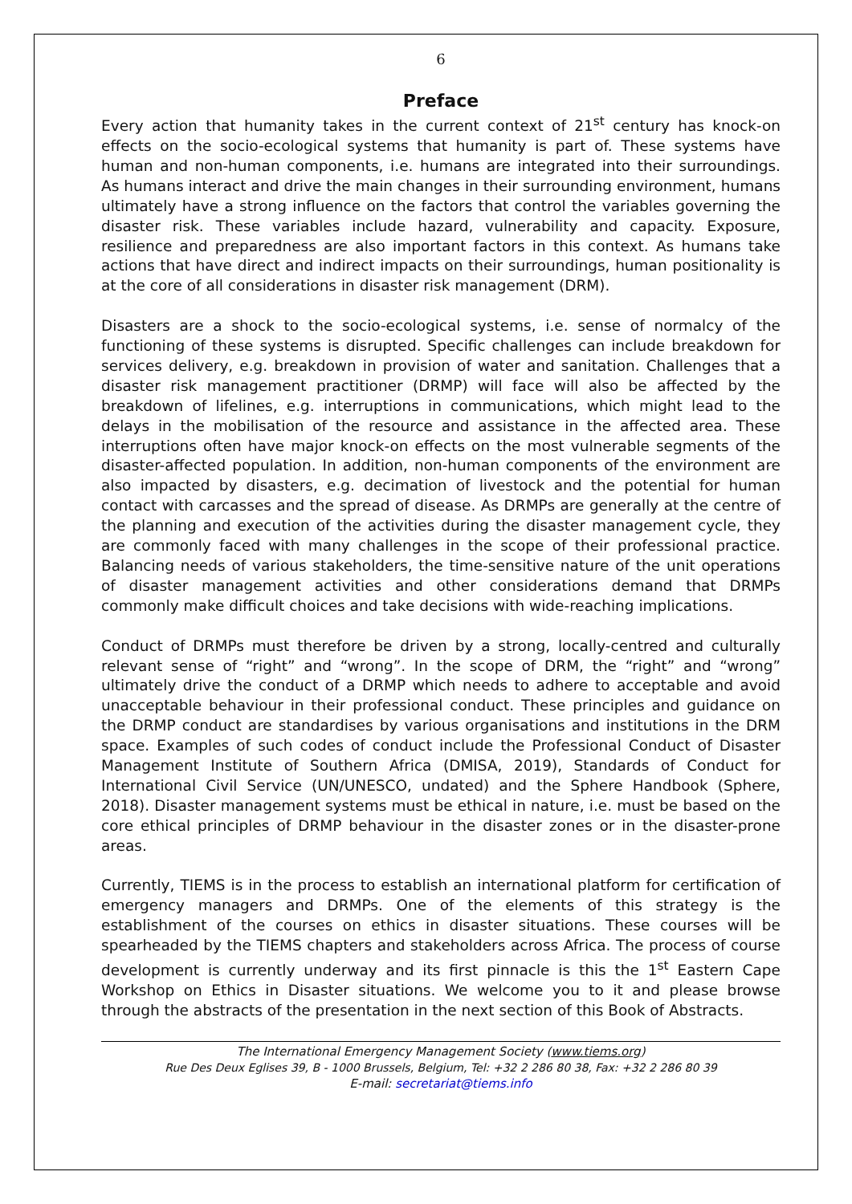6
Preface
Every action that humanity takes in the current context of 21<sup>st</sup> century has knock-on effects on the socio-ecological systems that humanity is part of. These systems have human and non-human components, i.e. humans are integrated into their surroundings. As humans interact and drive the main changes in their surrounding environment, humans ultimately have a strong influence on the factors that control the variables governing the disaster risk. These variables include hazard, vulnerability and capacity. Exposure, resilience and preparedness are also important factors in this context. As humans take actions that have direct and indirect impacts on their surroundings, human positionality is at the core of all considerations in disaster risk management (DRM).
Disasters are a shock to the socio-ecological systems, i.e. sense of normalcy of the functioning of these systems is disrupted. Specific challenges can include breakdown for services delivery, e.g. breakdown in provision of water and sanitation. Challenges that a disaster risk management practitioner (DRMP) will face will also be affected by the breakdown of lifelines, e.g. interruptions in communications, which might lead to the delays in the mobilisation of the resource and assistance in the affected area. These interruptions often have major knock-on effects on the most vulnerable segments of the disaster-affected population. In addition, non-human components of the environment are also impacted by disasters, e.g. decimation of livestock and the potential for human contact with carcasses and the spread of disease. As DRMPs are generally at the centre of the planning and execution of the activities during the disaster management cycle, they are commonly faced with many challenges in the scope of their professional practice. Balancing needs of various stakeholders, the time-sensitive nature of the unit operations of disaster management activities and other considerations demand that DRMPs commonly make difficult choices and take decisions with wide-reaching implications.
Conduct of DRMPs must therefore be driven by a strong, locally-centred and culturally relevant sense of “right” and “wrong”. In the scope of DRM, the “right” and “wrong” ultimately drive the conduct of a DRMP which needs to adhere to acceptable and avoid unacceptable behaviour in their professional conduct. These principles and guidance on the DRMP conduct are standardises by various organisations and institutions in the DRM space. Examples of such codes of conduct include the Professional Conduct of Disaster Management Institute of Southern Africa (DMISA, 2019), Standards of Conduct for International Civil Service (UN/UNESCO, undated) and the Sphere Handbook (Sphere, 2018). Disaster management systems must be ethical in nature, i.e. must be based on the core ethical principles of DRMP behaviour in the disaster zones or in the disaster-prone areas.
Currently, TIEMS is in the process to establish an international platform for certification of emergency managers and DRMPs. One of the elements of this strategy is the establishment of the courses on ethics in disaster situations. These courses will be spearheaded by the TIEMS chapters and stakeholders across Africa. The process of course development is currently underway and its first pinnacle is this the 1<sup>st</sup> Eastern Cape Workshop on Ethics in Disaster situations. We welcome you to it and please browse through the abstracts of the presentation in the next section of this Book of Abstracts.
The International Emergency Management Society (www.tiems.org)
Rue Des Deux Eglises 39, B - 1000 Brussels, Belgium, Tel: +32 2 286 80 38, Fax: +32 2 286 80 39
E-mail: secretariat@tiems.info